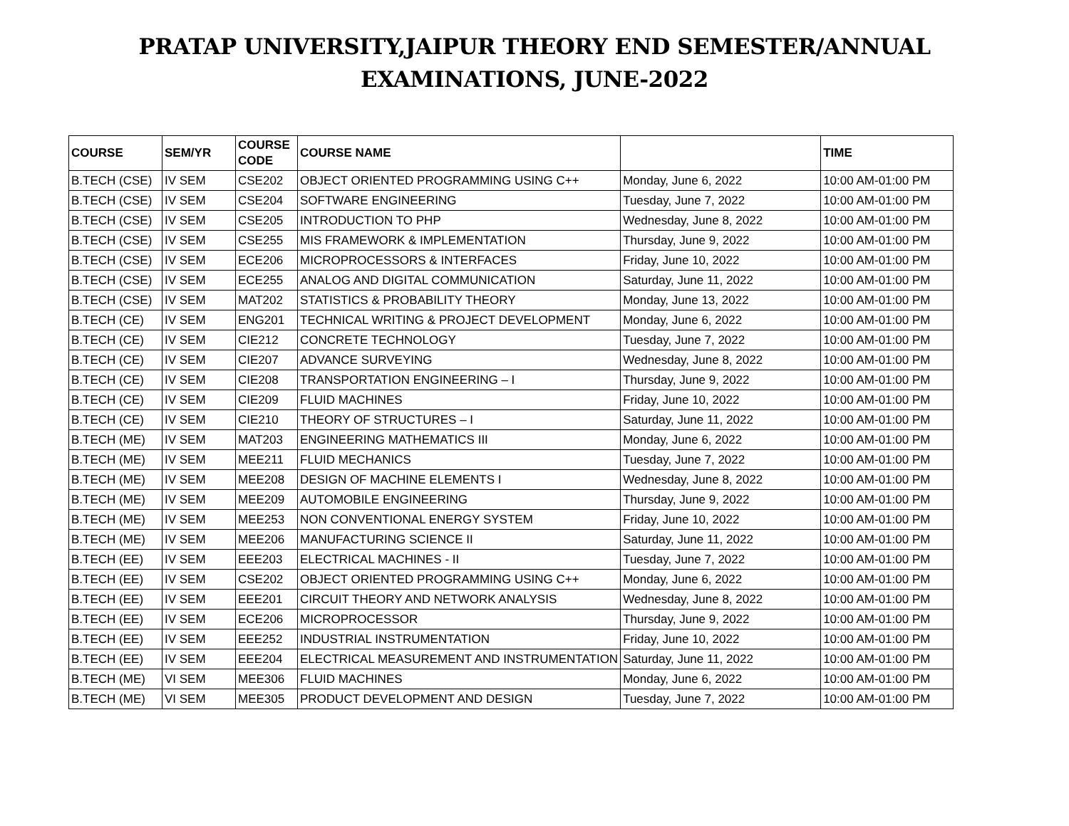PRATAP UNIVERSITY,JAIPUR THEORY END SEMESTER/ANNUAL
EXAMINATIONS, JUNE-2022
| COURSE | SEM/YR | COURSE CODE | COURSE NAME | | TIME |
| --- | --- | --- | --- | --- | --- |
| B.TECH (CSE) | IV SEM | CSE202 | OBJECT ORIENTED PROGRAMMING USING C++ | Monday, June 6, 2022 | 10:00 AM-01:00 PM |
| B.TECH (CSE) | IV SEM | CSE204 | SOFTWARE ENGINEERING | Tuesday, June 7, 2022 | 10:00 AM-01:00 PM |
| B.TECH (CSE) | IV SEM | CSE205 | INTRODUCTION TO PHP | Wednesday, June 8, 2022 | 10:00 AM-01:00 PM |
| B.TECH (CSE) | IV SEM | CSE255 | MIS FRAMEWORK & IMPLEMENTATION | Thursday, June 9, 2022 | 10:00 AM-01:00 PM |
| B.TECH (CSE) | IV SEM | ECE206 | MICROPROCESSORS & INTERFACES | Friday, June 10, 2022 | 10:00 AM-01:00 PM |
| B.TECH (CSE) | IV SEM | ECE255 | ANALOG AND DIGITAL COMMUNICATION | Saturday, June 11, 2022 | 10:00 AM-01:00 PM |
| B.TECH (CSE) | IV SEM | MAT202 | STATISTICS & PROBABILITY THEORY | Monday, June 13, 2022 | 10:00 AM-01:00 PM |
| B.TECH (CE) | IV SEM | ENG201 | TECHNICAL WRITING & PROJECT DEVELOPMENT | Monday, June 6, 2022 | 10:00 AM-01:00 PM |
| B.TECH (CE) | IV SEM | CIE212 | CONCRETE TECHNOLOGY | Tuesday, June 7, 2022 | 10:00 AM-01:00 PM |
| B.TECH (CE) | IV SEM | CIE207 | ADVANCE SURVEYING | Wednesday, June 8, 2022 | 10:00 AM-01:00 PM |
| B.TECH (CE) | IV SEM | CIE208 | TRANSPORTATION ENGINEERING – I | Thursday, June 9, 2022 | 10:00 AM-01:00 PM |
| B.TECH (CE) | IV SEM | CIE209 | FLUID MACHINES | Friday, June 10, 2022 | 10:00 AM-01:00 PM |
| B.TECH (CE) | IV SEM | CIE210 | THEORY OF STRUCTURES – I | Saturday, June 11, 2022 | 10:00 AM-01:00 PM |
| B.TECH (ME) | IV SEM | MAT203 | ENGINEERING MATHEMATICS III | Monday, June 6, 2022 | 10:00 AM-01:00 PM |
| B.TECH (ME) | IV SEM | MEE211 | FLUID MECHANICS | Tuesday, June 7, 2022 | 10:00 AM-01:00 PM |
| B.TECH (ME) | IV SEM | MEE208 | DESIGN OF MACHINE ELEMENTS I | Wednesday, June 8, 2022 | 10:00 AM-01:00 PM |
| B.TECH (ME) | IV SEM | MEE209 | AUTOMOBILE ENGINEERING | Thursday, June 9, 2022 | 10:00 AM-01:00 PM |
| B.TECH (ME) | IV SEM | MEE253 | NON CONVENTIONAL ENERGY SYSTEM | Friday, June 10, 2022 | 10:00 AM-01:00 PM |
| B.TECH (ME) | IV SEM | MEE206 | MANUFACTURING SCIENCE II | Saturday, June 11, 2022 | 10:00 AM-01:00 PM |
| B.TECH (EE) | IV SEM | EEE203 | ELECTRICAL MACHINES - II | Tuesday, June 7, 2022 | 10:00 AM-01:00 PM |
| B.TECH (EE) | IV SEM | CSE202 | OBJECT ORIENTED PROGRAMMING USING C++ | Monday, June 6, 2022 | 10:00 AM-01:00 PM |
| B.TECH (EE) | IV SEM | EEE201 | CIRCUIT THEORY AND NETWORK ANALYSIS | Wednesday, June 8, 2022 | 10:00 AM-01:00 PM |
| B.TECH (EE) | IV SEM | ECE206 | MICROPROCESSOR | Thursday, June 9, 2022 | 10:00 AM-01:00 PM |
| B.TECH (EE) | IV SEM | EEE252 | INDUSTRIAL INSTRUMENTATION | Friday, June 10, 2022 | 10:00 AM-01:00 PM |
| B.TECH (EE) | IV SEM | EEE204 | ELECTRICAL MEASUREMENT AND INSTRUMENTATION | Saturday, June 11, 2022 | 10:00 AM-01:00 PM |
| B.TECH (ME) | VI SEM | MEE306 | FLUID MACHINES | Monday, June 6, 2022 | 10:00 AM-01:00 PM |
| B.TECH (ME) | VI SEM | MEE305 | PRODUCT DEVELOPMENT AND DESIGN | Tuesday, June 7, 2022 | 10:00 AM-01:00 PM |